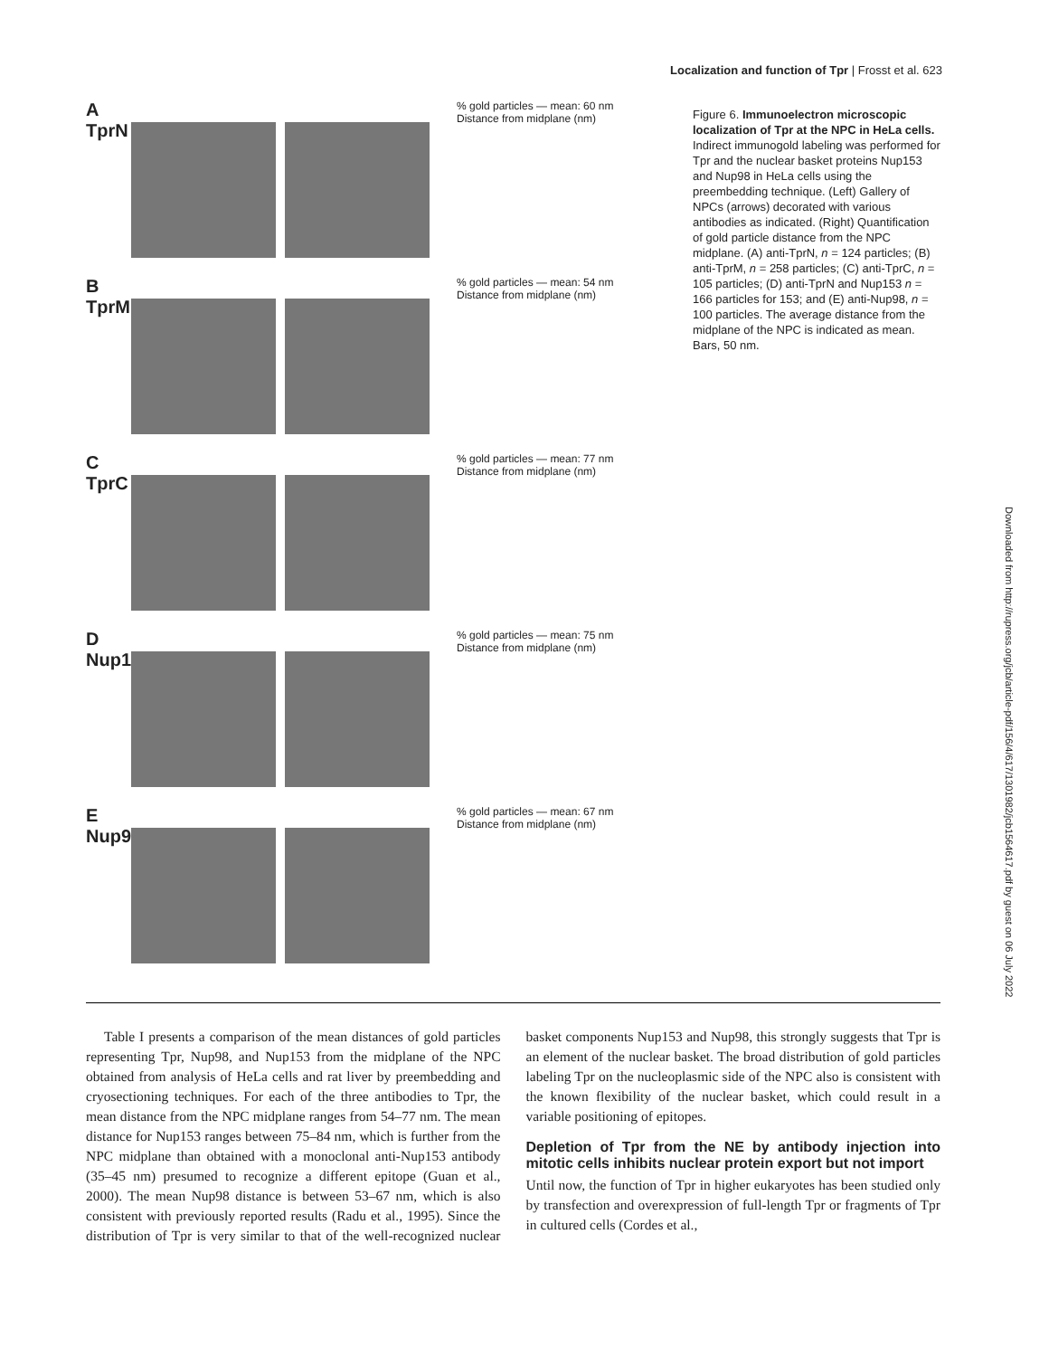Localization and function of Tpr | Frosst et al. 623
A
TprN
% gold particles — mean: 60 nm
Distance from midplane (nm)
B
TprM
% gold particles — mean: 54 nm
Distance from midplane (nm)
C
TprC
% gold particles — mean: 77 nm
Distance from midplane (nm)
D
Nup153
% gold particles — mean: 75 nm
Distance from midplane (nm)
E
Nup98
% gold particles — mean: 67 nm
Distance from midplane (nm)
Figure 6. Immunoelectron microscopic localization of Tpr at the NPC in HeLa cells. Indirect immunogold labeling was performed for Tpr and the nuclear basket proteins Nup153 and Nup98 in HeLa cells using the preembedding technique. (Left) Gallery of NPCs (arrows) decorated with various antibodies as indicated. (Right) Quantification of gold particle distance from the NPC midplane. (A) anti-TprN, n = 124 particles; (B) anti-TprM, n = 258 particles; (C) anti-TprC, n = 105 particles; (D) anti-TprN and Nup153 n = 166 particles for 153; and (E) anti-Nup98, n = 100 particles. The average distance from the midplane of the NPC is indicated as mean. Bars, 50 nm.
Downloaded from http://rupress.org/jcb/article-pdf/156/4/617/1301982/jcb1564617.pdf by guest on 06 July 2022
Table I presents a comparison of the mean distances of gold particles representing Tpr, Nup98, and Nup153 from the midplane of the NPC obtained from analysis of HeLa cells and rat liver by preembedding and cryosectioning techniques. For each of the three antibodies to Tpr, the mean distance from the NPC midplane ranges from 54–77 nm. The mean distance for Nup153 ranges between 75–84 nm, which is further from the NPC midplane than obtained with a monoclonal anti-Nup153 antibody (35–45 nm) presumed to recognize a different epitope (Guan et al., 2000). The mean Nup98 distance is between 53–67 nm, which is also consistent with previously reported results (Radu et al., 1995). Since the distribution of Tpr is very similar to that of the well-recognized nuclear basket components Nup153 and Nup98, this strongly suggests that Tpr is an element of the nuclear basket. The broad distribution of gold particles labeling Tpr on the nucleoplasmic side of the NPC also is consistent with the known flexibility of the nuclear basket, which could result in a variable positioning of epitopes.
Depletion of Tpr from the NE by antibody injection into mitotic cells inhibits nuclear protein export but not import
Until now, the function of Tpr in higher eukaryotes has been studied only by transfection and overexpression of full-length Tpr or fragments of Tpr in cultured cells (Cordes et al.,